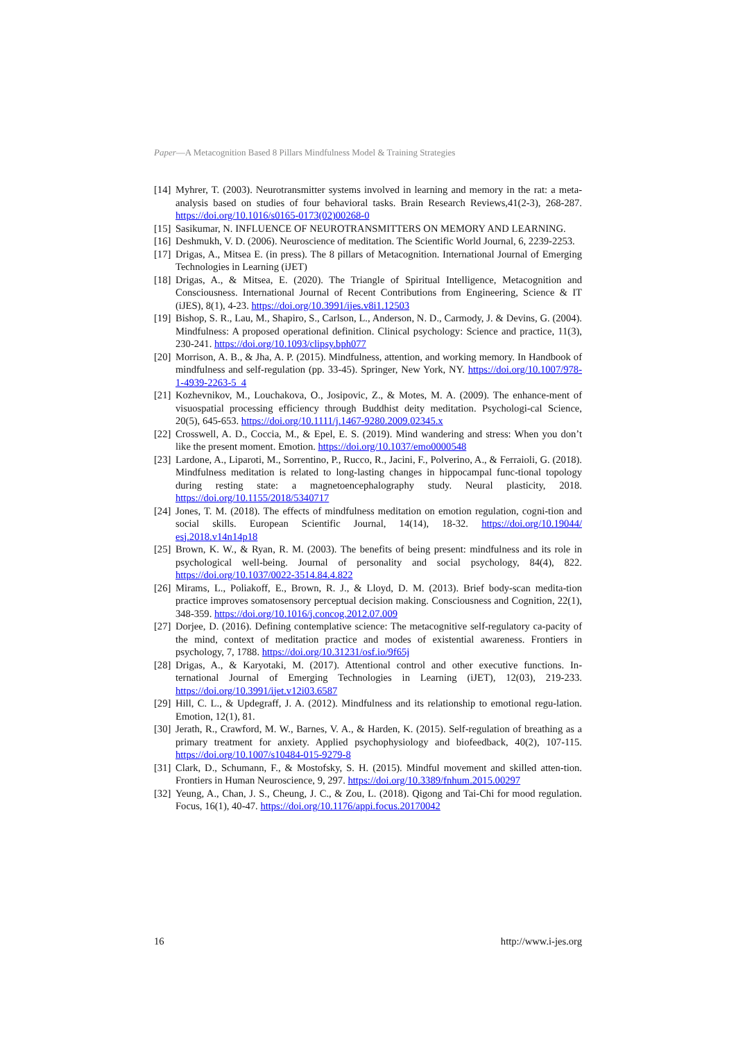Paper—A Metacognition Based 8 Pillars Mindfulness Model & Training Strategies
[14] Myhrer, T. (2003). Neurotransmitter systems involved in learning and memory in the rat: a meta-analysis based on studies of four behavioral tasks. Brain Research Reviews,41(2-3), 268-287. https://doi.org/10.1016/s0165-0173(02)00268-0
[15] Sasikumar, N. INFLUENCE OF NEUROTRANSMITTERS ON MEMORY AND LEARNING.
[16] Deshmukh, V. D. (2006). Neuroscience of meditation. The Scientific World Journal, 6, 2239-2253.
[17] Drigas, A., Mitsea E. (in press). The 8 pillars of Metacognition. International Journal of Emerging Technologies in Learning (iJET)
[18] Drigas, A., & Mitsea, E. (2020). The Triangle of Spiritual Intelligence, Metacognition and Consciousness. International Journal of Recent Contributions from Engineering, Science & IT (iJES), 8(1), 4-23. https://doi.org/10.3991/ijes.v8i1.12503
[19] Bishop, S. R., Lau, M., Shapiro, S., Carlson, L., Anderson, N. D., Carmody, J. & Devins, G. (2004). Mindfulness: A proposed operational definition. Clinical psychology: Science and practice, 11(3), 230-241. https://doi.org/10.1093/clipsy.bph077
[20] Morrison, A. B., & Jha, A. P. (2015). Mindfulness, attention, and working memory. In Handbook of mindfulness and self-regulation (pp. 33-45). Springer, New York, NY. https://doi.org/10.1007/978-1-4939-2263-5_4
[21] Kozhevnikov, M., Louchakova, O., Josipovic, Z., & Motes, M. A. (2009). The enhance-ment of visuospatial processing efficiency through Buddhist deity meditation. Psychologi-cal Science, 20(5), 645-653. https://doi.org/10.1111/j.1467-9280.2009.02345.x
[22] Crosswell, A. D., Coccia, M., & Epel, E. S. (2019). Mind wandering and stress: When you don’t like the present moment. Emotion. https://doi.org/10.1037/emo0000548
[23] Lardone, A., Liparoti, M., Sorrentino, P., Rucco, R., Jacini, F., Polverino, A., & Ferraioli, G. (2018). Mindfulness meditation is related to long-lasting changes in hippocampal func-tional topology during resting state: a magnetoencephalography study. Neural plasticity, 2018. https://doi.org/10.1155/2018/5340717
[24] Jones, T. M. (2018). The effects of mindfulness meditation on emotion regulation, cogni-tion and social skills. European Scientific Journal, 14(14), 18-32. https://doi.org/10.19044/ esj.2018.v14n14p18
[25] Brown, K. W., & Ryan, R. M. (2003). The benefits of being present: mindfulness and its role in psychological well-being. Journal of personality and social psychology, 84(4), 822. https://doi.org/10.1037/0022-3514.84.4.822
[26] Mirams, L., Poliakoff, E., Brown, R. J., & Lloyd, D. M. (2013). Brief body-scan medita-tion practice improves somatosensory perceptual decision making. Consciousness and Cognition, 22(1), 348-359. https://doi.org/10.1016/j.concog.2012.07.009
[27] Dorjee, D. (2016). Defining contemplative science: The metacognitive self-regulatory ca-pacity of the mind, context of meditation practice and modes of existential awareness. Frontiers in psychology, 7, 1788. https://doi.org/10.31231/osf.io/9f65j
[28] Drigas, A., & Karyotaki, M. (2017). Attentional control and other executive functions. In-ternational Journal of Emerging Technologies in Learning (iJET), 12(03), 219-233. https://doi.org/10.3991/ijet.v12i03.6587
[29] Hill, C. L., & Updegraff, J. A. (2012). Mindfulness and its relationship to emotional regu-lation. Emotion, 12(1), 81.
[30] Jerath, R., Crawford, M. W., Barnes, V. A., & Harden, K. (2015). Self-regulation of breathing as a primary treatment for anxiety. Applied psychophysiology and biofeedback, 40(2), 107-115. https://doi.org/10.1007/s10484-015-9279-8
[31] Clark, D., Schumann, F., & Mostofsky, S. H. (2015). Mindful movement and skilled atten-tion. Frontiers in Human Neuroscience, 9, 297. https://doi.org/10.3389/fnhum.2015.00297
[32] Yeung, A., Chan, J. S., Cheung, J. C., & Zou, L. (2018). Qigong and Tai-Chi for mood regulation. Focus, 16(1), 40-47. https://doi.org/10.1176/appi.focus.20170042
16 http://www.i-jes.org